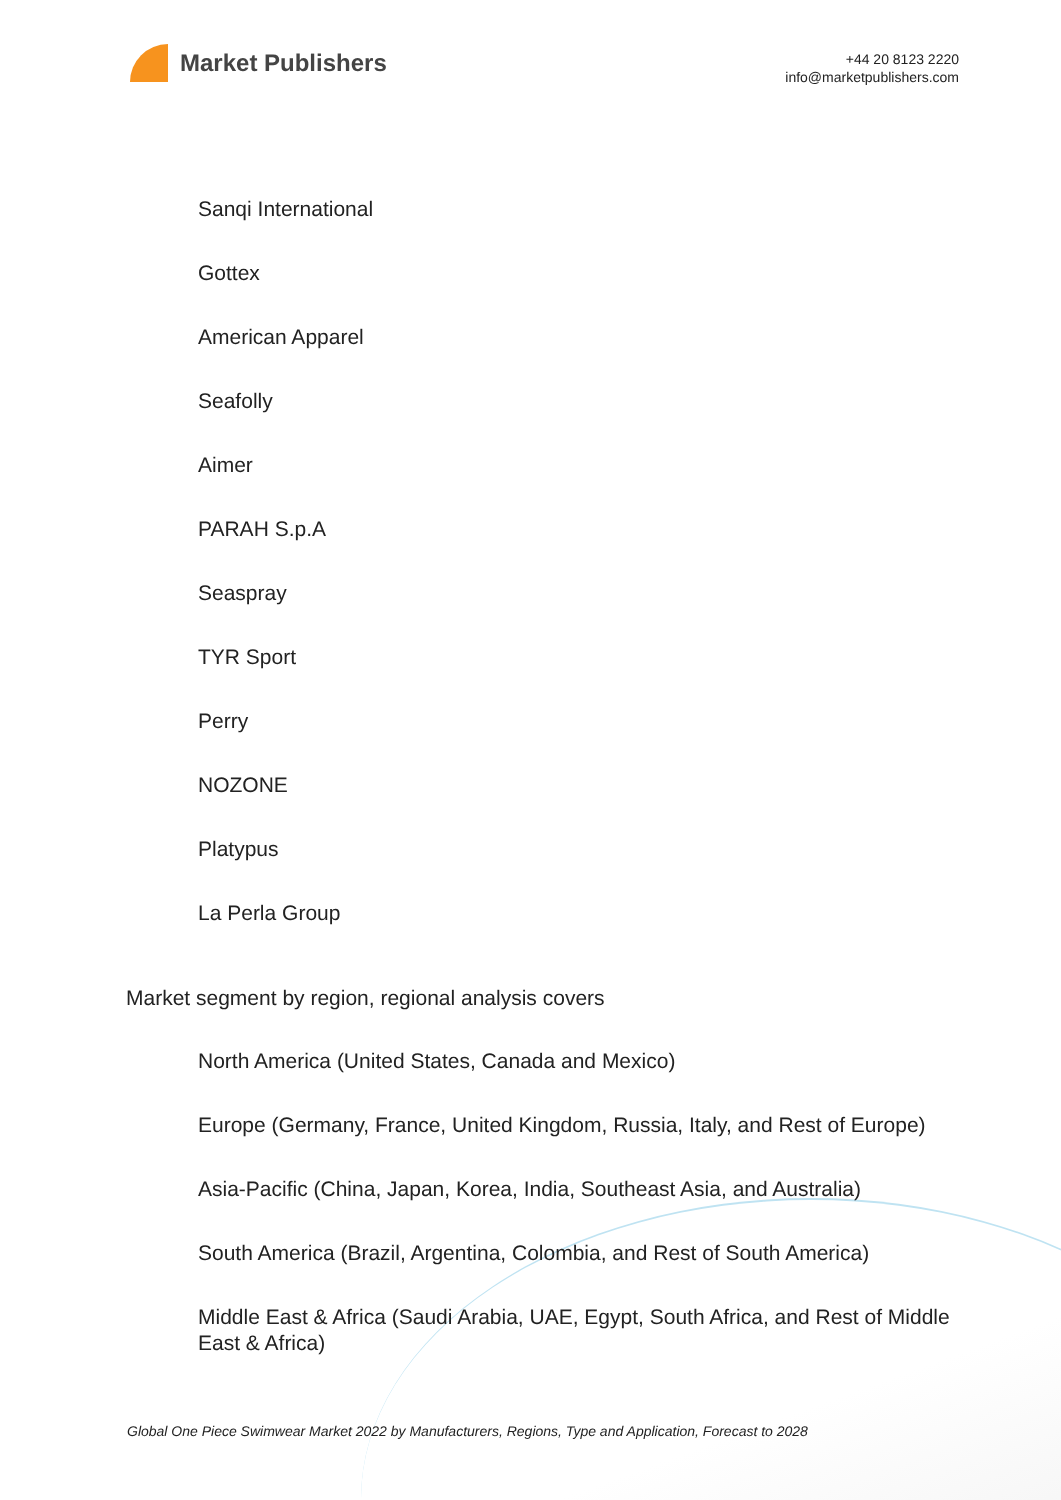Market Publishers
+44 20 8123 2220
info@marketpublishers.com
Sanqi International
Gottex
American Apparel
Seafolly
Aimer
PARAH S.p.A
Seaspray
TYR Sport
Perry
NOZONE
Platypus
La Perla Group
Market segment by region, regional analysis covers
North America (United States, Canada and Mexico)
Europe (Germany, France, United Kingdom, Russia, Italy, and Rest of Europe)
Asia-Pacific (China, Japan, Korea, India, Southeast Asia, and Australia)
South America (Brazil, Argentina, Colombia, and Rest of South America)
Middle East & Africa (Saudi Arabia, UAE, Egypt, South Africa, and Rest of Middle East & Africa)
Global One Piece Swimwear Market 2022 by Manufacturers, Regions, Type and Application, Forecast to 2028